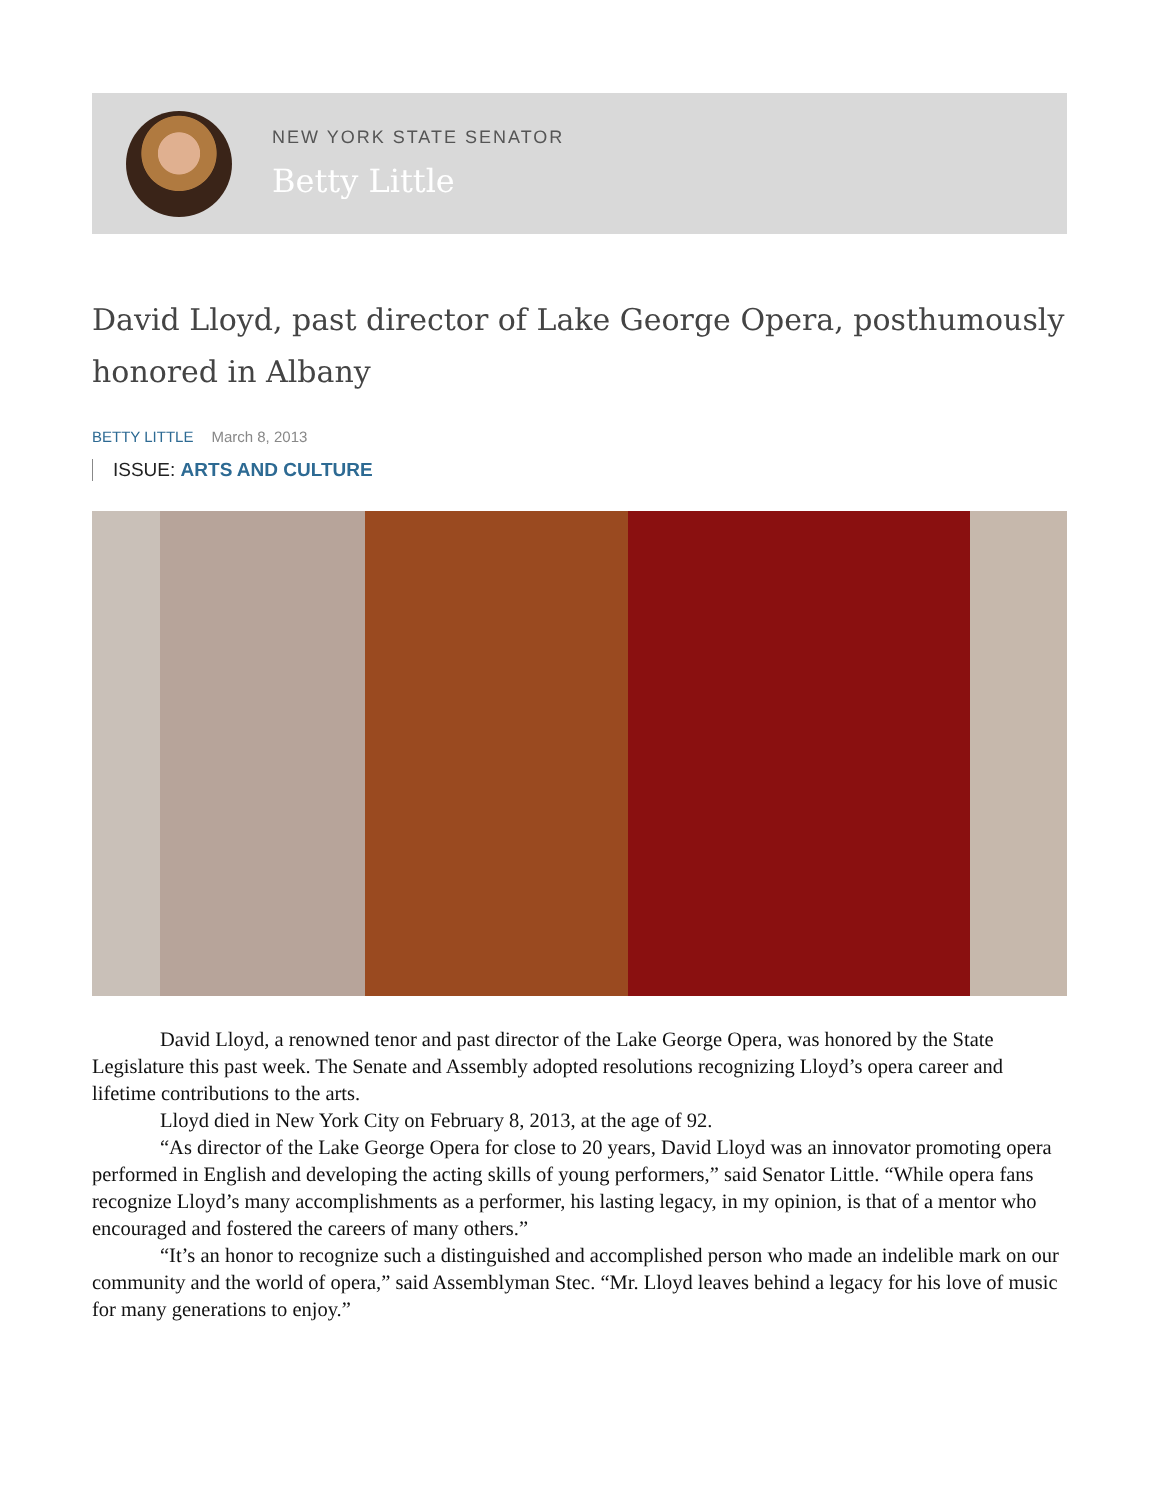NEW YORK STATE SENATOR
Betty Little
David Lloyd, past director of Lake George Opera, posthumously honored in Albany
BETTY LITTLE March 8, 2013
ISSUE: ARTS AND CULTURE
David Lloyd, a renowned tenor and past director of the Lake George Opera, was honored by the State Legislature this past week. The Senate and Assembly adopted resolutions recognizing Lloyd’s opera career and lifetime contributions to the arts.
Lloyd died in New York City on February 8, 2013, at the age of 92.
“As director of the Lake George Opera for close to 20 years, David Lloyd was an innovator promoting opera performed in English and developing the acting skills of young performers,” said Senator Little. “While opera fans recognize Lloyd’s many accomplishments as a performer, his lasting legacy, in my opinion, is that of a mentor who encouraged and fostered the careers of many others.”
“It’s an honor to recognize such a distinguished and accomplished person who made an indelible mark on our community and the world of opera,” said Assemblyman Stec. “Mr. Lloyd leaves behind a legacy for his love of music for many generations to enjoy.”